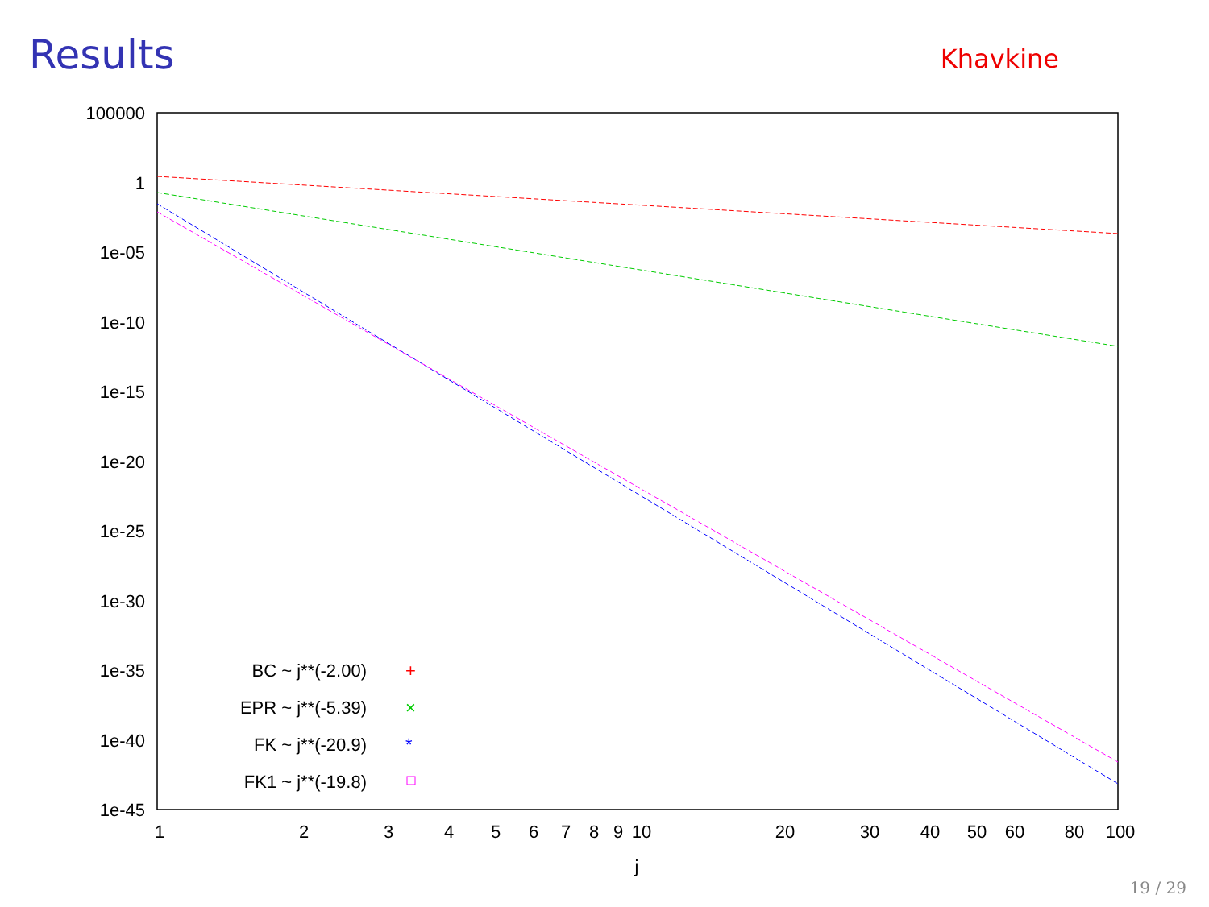Results
Khavkine
100000
1
1e-05
1e-10
1e-15
1e-20
1e-25
1e-30
1e-35
1e-40
1e-45
1
2
3
4
5
6
7
8
9
10
20
30
40
50
60
80
100
j
BC ~ j**(-2.00)
EPR ~ j**(-5.39)
FK ~ j**(-20.9)
FK1 ~ j**(-19.8)
+
×
*
19 / 29